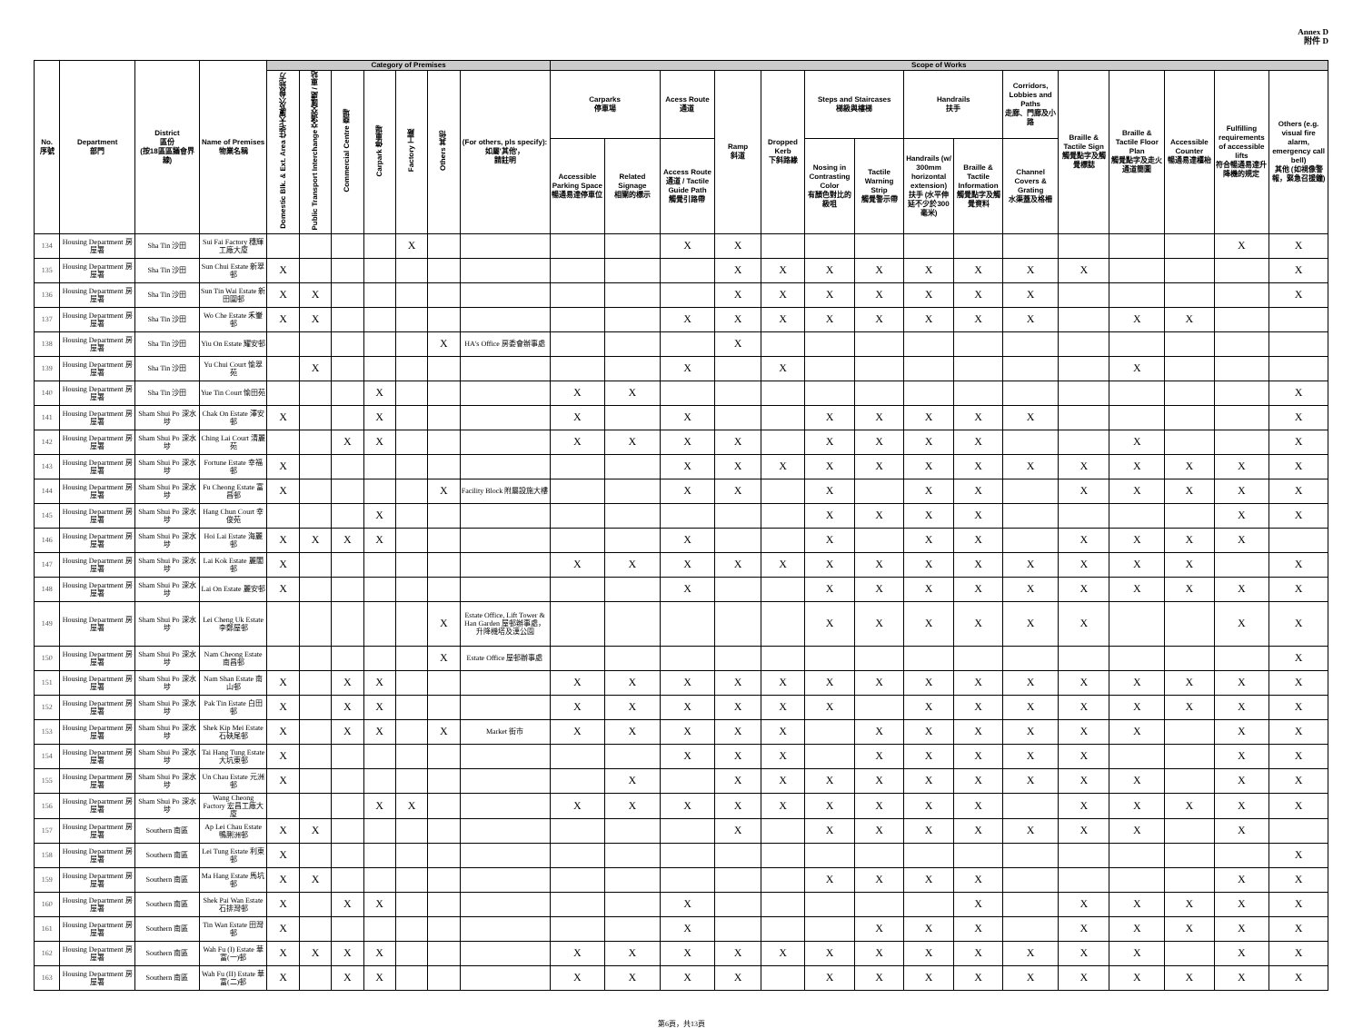Annex D
附件 D
| No. 序號 | Department 部門 | District 區份 (按18區區議會界線) | Name of Premises 物業名稱 | Category of Premises | | | | | | | Scope of Works | | | | | | | | | | | | | | |
| --- | --- | --- | --- | --- | --- | --- | --- | --- | --- | --- | --- | --- | --- | --- | --- | --- | --- | --- | --- | --- | --- | --- | --- | --- | --- |
| | | | | Domestic Blk. & Ext. Area 住宅大廈及公眾地方 | Public Transport Interchange 交通交匯處 / 車站 | Commercial Centre 商場 | Carpark 停車場 | Factory 工廠 | Others 其他 | (For others, pls specify): 如屬'其他'， 請註明 | Carparks 停車場 | | Acess Route 通道 | Ramp 斜道 | Dropped Kerb 下斜路緣 | Steps and Staircases 梯級與樓梯 | | Handrails 扶手 | | Corridors, Lobbies and Paths 走廊、門廊及小路 | Braille & Tactile Sign 觸覺點字及觸覺標誌 | Braille & Tactile Floor Plan 觸覺點字及走火通道簡圖 | Accessible Counter 暢通易達櫃枱 | Fulfilling requirements of accessible lifts 符合暢通易達升降機的規定 | Others (e.g. visual fire alarm, emergency call bell) 其他 (如視像警報，緊急召援鐘) |
| | | | | | | | | | | | Accessible Parking Space 暢通易達停車位 | Related Signage 相關的標示 | Access Route 通道 / Tactile Guide Path 觸覺引路帶 | | | Nosing in Contrasting Color 有顏色對比的級咀 | Tactile Warning Strip 觸覺警示帶 | Handrails (w/ 300mm horizontal extension) 扶手 (水平伸延不少於300毫米) | Braille & Tactile Information 觸覺點字及觸覺資料 | Channel Covers & Grating 水渠蓋及格柵 | | | | | |
| 134 | Housing Department 房屋署 | Sha Tin 沙田 | Sui Fai Factory 穗輝工廠大廈 | | | | | X | | | | | X | X | | | | | | | | | | X | X |
| 135 | Housing Department 房屋署 | Sha Tin 沙田 | Sun Chui Estate 新翠邨 | X | | | | | | | | | | X | X | X | X | X | X | X | X | | | | X |
| 136 | Housing Department 房屋署 | Sha Tin 沙田 | Sun Tin Wai Estate 新田圍邨 | X | X | | | | | | | | | X | X | X | X | X | X | X | | | | | X |
| 137 | Housing Department 房屋署 | Sha Tin 沙田 | Wo Che Estate 禾輋邨 | X | X | | | | | | | | X | X | X | X | X | X | X | X | | X | X | | |
| 138 | Housing Department 房屋署 | Sha Tin 沙田 | Yiu On Estate 耀安邨 | | | | | | X | HA's Office 房委會辦事處 | | | | X | | | | | | | | | | | |
| 139 | Housing Department 房屋署 | Sha Tin 沙田 | Yu Chui Court 愉翠苑 | | X | | | | | | | | X | | X | | | | | | | X | | | |
| 140 | Housing Department 房屋署 | Sha Tin 沙田 | Yue Tin Court 愉田苑 | | | | X | | | | X | X | | | | | | | | | | | | | X |
| 141 | Housing Department 房屋署 | Sham Shui Po 深水埗 | Chak On Estate 澤安邨 | X | | | X | | | | X | | X | | | X | X | X | X | X | | | | | X |
| 142 | Housing Department 房屋署 | Sham Shui Po 深水埗 | Ching Lai Court 清麗苑 | | | X | X | | | | X | X | X | X | | X | X | X | X | | | X | | | X |
| 143 | Housing Department 房屋署 | Sham Shui Po 深水埗 | Fortune Estate 幸福邨 | X | | | | | | | | | X | X | X | X | X | X | X | X | X | X | X | X | X |
| 144 | Housing Department 房屋署 | Sham Shui Po 深水埗 | Fu Cheong Estate 富昌邨 | X | | | | | X | Facility Block 附屬設施大樓 | | | X | X | | X | | X | X | | X | X | X | X | X |
| 145 | Housing Department 房屋署 | Sham Shui Po 深水埗 | Hang Chun Court 幸俊苑 | | | | X | | | | | | | | | X | X | X | X | | | | | X | X |
| 146 | Housing Department 房屋署 | Sham Shui Po 深水埗 | Hoi Lai Estate 海麗邨 | X | X | X | X | | | | | | X | | | X | | X | X | | X | X | X | X | |
| 147 | Housing Department 房屋署 | Sham Shui Po 深水埗 | Lai Kok Estate 麗閣邨 | X | | | | | | | X | X | X | X | X | X | X | X | X | X | X | X | X | | X |
| 148 | Housing Department 房屋署 | Sham Shui Po 深水埗 | Lai On Estate 麗安邨 | X | | | | | | | | | X | | | X | X | X | X | X | X | X | X | X | X |
| 149 | Housing Department 房屋署 | Sham Shui Po 深水埗 | Lei Cheng Uk Estate 李鄭屋邨 | | | | | | X | Estate Office, Lift Tower & Han Garden 屋邨辦事處，升降機塔及漢公園 | | | | | | X | X | X | X | X | X | | | X | X |
| 150 | Housing Department 房屋署 | Sham Shui Po 深水埗 | Nam Cheong Estate 南昌邨 | | | | | | X | Estate Office 屋邨辦事處 | | | | | | | | | | | | | | | X |
| 151 | Housing Department 房屋署 | Sham Shui Po 深水埗 | Nam Shan Estate 南山邨 | X | | X | X | | | | X | X | X | X | X | X | X | X | X | X | X | X | X | X | X |
| 152 | Housing Department 房屋署 | Sham Shui Po 深水埗 | Pak Tin Estate 白田邨 | X | | X | X | | | | X | X | X | X | X | X | | X | X | X | X | X | X | X | X |
| 153 | Housing Department 房屋署 | Sham Shui Po 深水埗 | Shek Kip Mei Estate 石硤尾邨 | X | | X | X | | X | Market 街市 | X | X | X | X | X | | X | X | X | X | X | X | | X | X |
| 154 | Housing Department 房屋署 | Sham Shui Po 深水埗 | Tai Hang Tung Estate 大坑東邨 | X | | | | | | | | | X | X | X | | X | X | X | X | X | | | X | X |
| 155 | Housing Department 房屋署 | Sham Shui Po 深水埗 | Un Chau Estate 元洲邨 | X | | | | | | | | X | | X | X | X | X | X | X | X | X | X | | X | X |
| 156 | Housing Department 房屋署 | Sham Shui Po 深水埗 | Wang Cheong Factory 宏昌工廠大廈 | | | | X | X | | | X | X | X | X | X | X | X | X | X | | X | X | X | X | X |
| 157 | Housing Department 房屋署 | Southern 南區 | Ap Lei Chau Estate 鴨脷洲邨 | X | X | | | | | | | | | X | | X | X | X | X | X | X | X | | X | |
| 158 | Housing Department 房屋署 | Southern 南區 | Lei Tung Estate 利東邨 | X | | | | | | | | | | | | | | | | | | | | | X |
| 159 | Housing Department 房屋署 | Southern 南區 | Ma Hang Estate 馬坑邨 | X | X | | | | | | | | | | | X | X | X | X | | | | | X | X |
| 160 | Housing Department 房屋署 | Southern 南區 | Shek Pai Wan Estate 石排灣邨 | X | | X | X | | | | | | X | | | | | | X | | X | X | X | X | X |
| 161 | Housing Department 房屋署 | Southern 南區 | Tin Wan Estate 田灣邨 | X | | | | | | | | | X | | | | X | X | X | | X | X | X | X | X |
| 162 | Housing Department 房屋署 | Southern 南區 | Wah Fu (I) Estate 華富(一)邨 | X | X | X | X | | | | X | X | X | X | X | X | X | X | X | X | X | X | | X | X |
| 163 | Housing Department 房屋署 | Southern 南區 | Wah Fu (II) Estate 華富(二)邨 | X | | X | X | | | | X | X | X | X | | X | X | X | X | X | X | X | X | X | X |
第6頁，共13頁